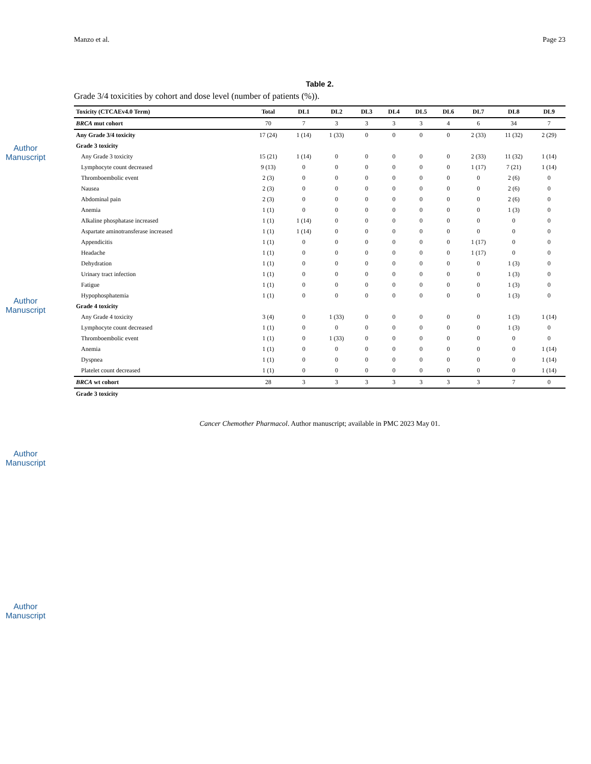Author Manuscript
Author Manuscript
Author Manuscript
Author Manuscript
Manzo et al. Page 23
Table 2.
Grade 3/4 toxicities by cohort and dose level (number of patients (%)).
| Toxicity (CTCAEv4.0 Term) | Total | DL1 | DL2 | DL3 | DL4 | DL5 | DL6 | DL7 | DL8 | DL9 |
| --- | --- | --- | --- | --- | --- | --- | --- | --- | --- | --- |
| BRCA mut cohort | 70 | 7 | 3 | 3 | 3 | 3 | 4 | 6 | 34 | 7 |
| Any Grade 3/4 toxicity | 17 (24) | 1 (14) | 1 (33) | 0 | 0 | 0 | 0 | 2 (33) | 11 (32) | 2 (29) |
| Grade 3 toxicity | | | | | | | | | | |
| Any Grade 3 toxicity | 15 (21) | 1 (14) | 0 | 0 | 0 | 0 | 0 | 2 (33) | 11 (32) | 1 (14) |
| Lymphocyte count decreased | 9 (13) | 0 | 0 | 0 | 0 | 0 | 0 | 1 (17) | 7 (21) | 1 (14) |
| Thromboembolic event | 2 (3) | 0 | 0 | 0 | 0 | 0 | 0 | 0 | 2 (6) | 0 |
| Nausea | 2 (3) | 0 | 0 | 0 | 0 | 0 | 0 | 0 | 2 (6) | 0 |
| Abdominal pain | 2 (3) | 0 | 0 | 0 | 0 | 0 | 0 | 0 | 2 (6) | 0 |
| Anemia | 1 (1) | 0 | 0 | 0 | 0 | 0 | 0 | 0 | 1 (3) | 0 |
| Alkaline phosphatase increased | 1 (1) | 1 (14) | 0 | 0 | 0 | 0 | 0 | 0 | 0 | 0 |
| Aspartate aminotransferase increased | 1 (1) | 1 (14) | 0 | 0 | 0 | 0 | 0 | 0 | 0 | 0 |
| Appendicitis | 1 (1) | 0 | 0 | 0 | 0 | 0 | 0 | 1 (17) | 0 | 0 |
| Headache | 1 (1) | 0 | 0 | 0 | 0 | 0 | 0 | 1 (17) | 0 | 0 |
| Dehydration | 1 (1) | 0 | 0 | 0 | 0 | 0 | 0 | 0 | 1 (3) | 0 |
| Urinary tract infection | 1 (1) | 0 | 0 | 0 | 0 | 0 | 0 | 0 | 1 (3) | 0 |
| Fatigue | 1 (1) | 0 | 0 | 0 | 0 | 0 | 0 | 0 | 1 (3) | 0 |
| Hypophosphatemia | 1 (1) | 0 | 0 | 0 | 0 | 0 | 0 | 0 | 1 (3) | 0 |
| Grade 4 toxicity | | | | | | | | | | |
| Any Grade 4 toxicity | 3 (4) | 0 | 1 (33) | 0 | 0 | 0 | 0 | 0 | 1 (3) | 1 (14) |
| Lymphocyte count decreased | 1 (1) | 0 | 0 | 0 | 0 | 0 | 0 | 0 | 1 (3) | 0 |
| Thromboembolic event | 1 (1) | 0 | 1 (33) | 0 | 0 | 0 | 0 | 0 | 0 | 0 |
| Anemia | 1 (1) | 0 | 0 | 0 | 0 | 0 | 0 | 0 | 0 | 1 (14) |
| Dyspnea | 1 (1) | 0 | 0 | 0 | 0 | 0 | 0 | 0 | 0 | 1 (14) |
| Platelet count decreased | 1 (1) | 0 | 0 | 0 | 0 | 0 | 0 | 0 | 0 | 1 (14) |
| BRCA wt cohort | 28 | 3 | 3 | 3 | 3 | 3 | 3 | 3 | 7 | 0 |
| Grade 3 toxicity | | | | | | | | | | |
Cancer Chemother Pharmacol. Author manuscript; available in PMC 2023 May 01.